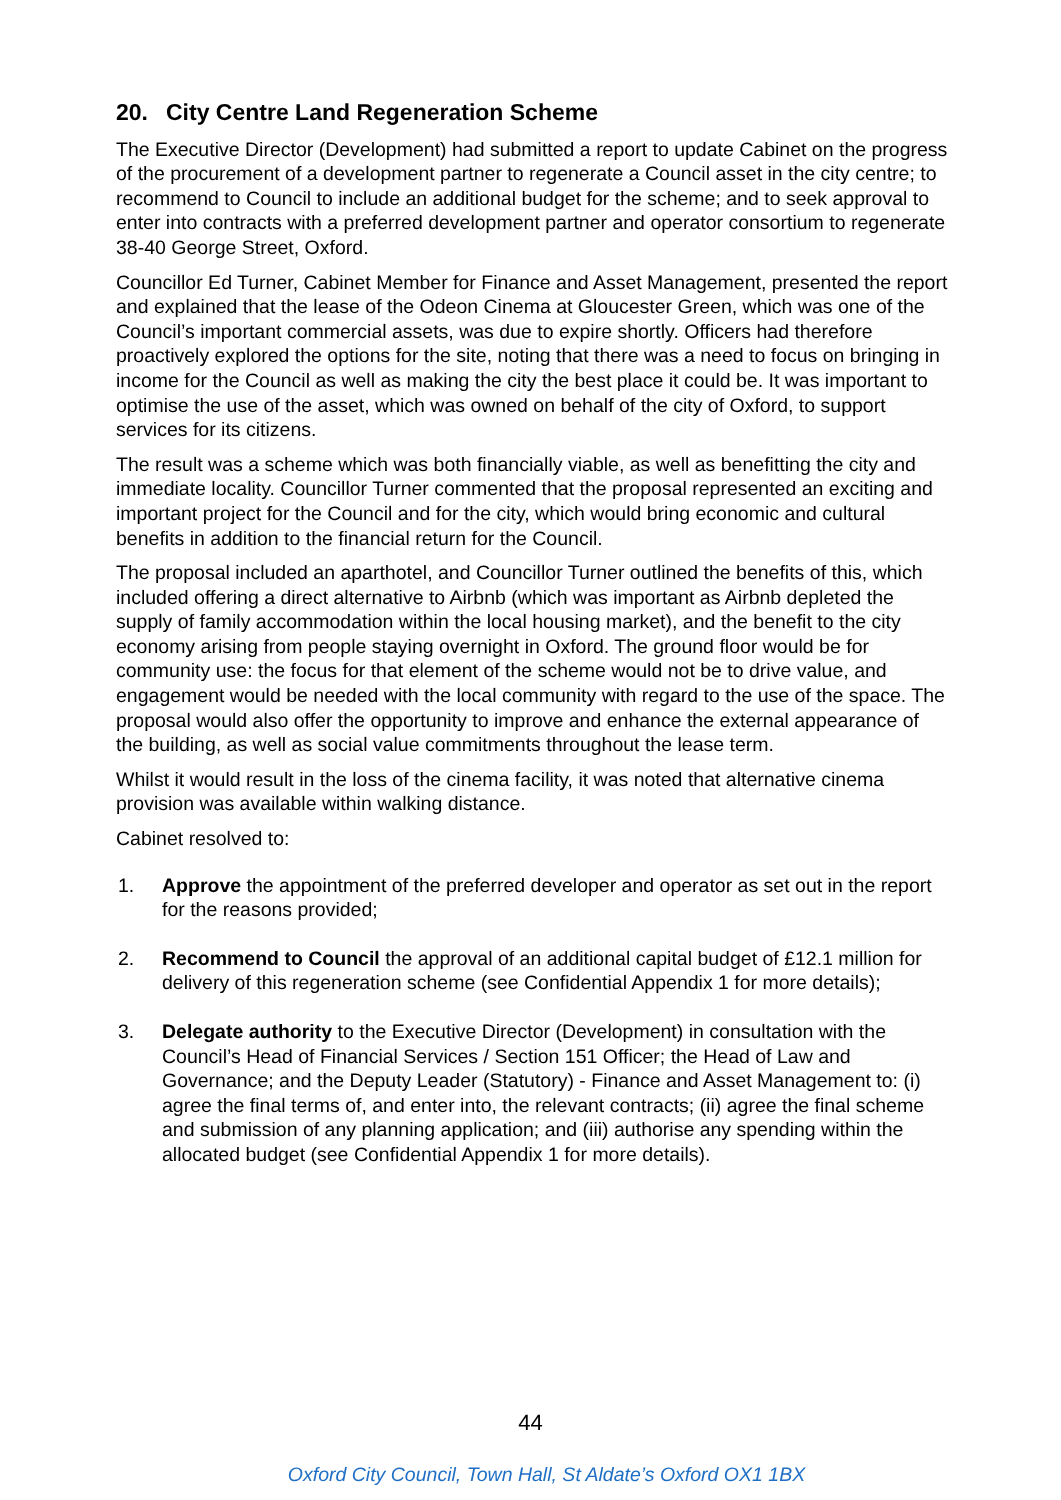20. City Centre Land Regeneration Scheme
The Executive Director (Development) had submitted a report to update Cabinet on the progress of the procurement of a development partner to regenerate a Council asset in the city centre; to recommend to Council to include an additional budget for the scheme; and to seek approval to enter into contracts with a preferred development partner and operator consortium to regenerate 38-40 George Street, Oxford.
Councillor Ed Turner, Cabinet Member for Finance and Asset Management, presented the report and explained that the lease of the Odeon Cinema at Gloucester Green, which was one of the Council’s important commercial assets, was due to expire shortly. Officers had therefore proactively explored the options for the site, noting that there was a need to focus on bringing in income for the Council as well as making the city the best place it could be. It was important to optimise the use of the asset, which was owned on behalf of the city of Oxford, to support services for its citizens.
The result was a scheme which was both financially viable, as well as benefitting the city and immediate locality. Councillor Turner commented that the proposal represented an exciting and important project for the Council and for the city, which would bring economic and cultural benefits in addition to the financial return for the Council.
The proposal included an aparthotel, and Councillor Turner outlined the benefits of this, which included offering a direct alternative to Airbnb (which was important as Airbnb depleted the supply of family accommodation within the local housing market), and the benefit to the city economy arising from people staying overnight in Oxford. The ground floor would be for community use: the focus for that element of the scheme would not be to drive value, and engagement would be needed with the local community with regard to the use of the space. The proposal would also offer the opportunity to improve and enhance the external appearance of the building, as well as social value commitments throughout the lease term.
Whilst it would result in the loss of the cinema facility, it was noted that alternative cinema provision was available within walking distance.
Cabinet resolved to:
1. Approve the appointment of the preferred developer and operator as set out in the report for the reasons provided;
2. Recommend to Council the approval of an additional capital budget of £12.1 million for delivery of this regeneration scheme (see Confidential Appendix 1 for more details);
3. Delegate authority to the Executive Director (Development) in consultation with the Council’s Head of Financial Services / Section 151 Officer; the Head of Law and Governance; and the Deputy Leader (Statutory) - Finance and Asset Management to: (i) agree the final terms of, and enter into, the relevant contracts; (ii) agree the final scheme and submission of any planning application; and (iii) authorise any spending within the allocated budget (see Confidential Appendix 1 for more details).
44
Oxford City Council, Town Hall, St Aldate’s Oxford OX1 1BX